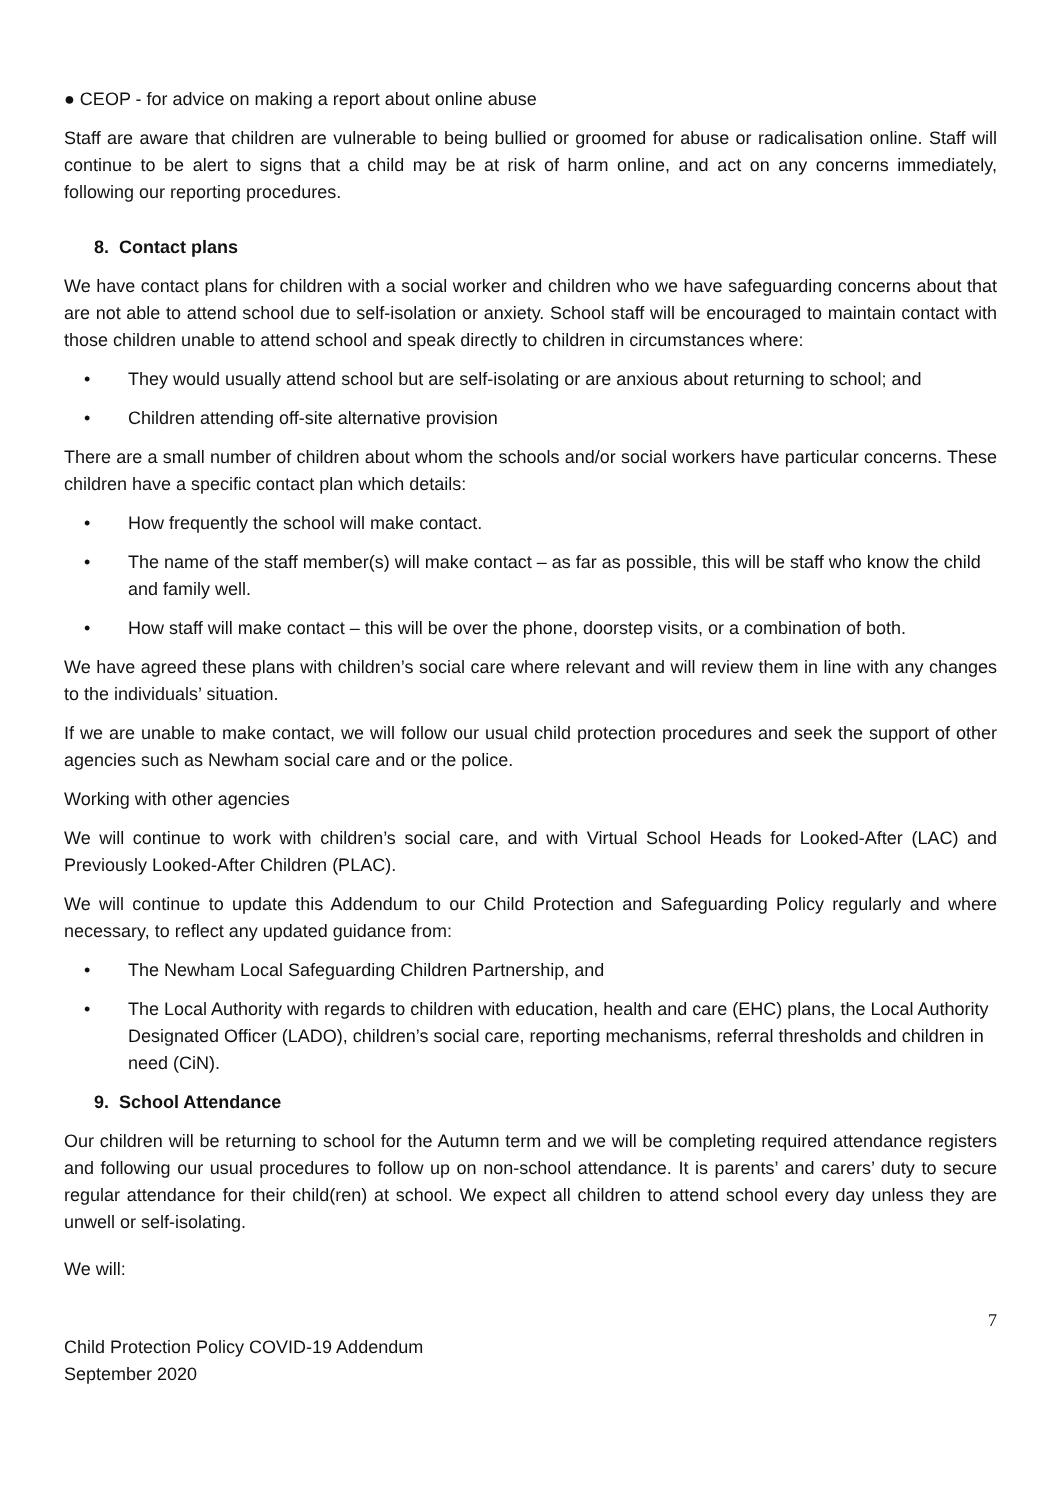● CEOP - for advice on making a report about online abuse
Staff are aware that children are vulnerable to being bullied or groomed for abuse or radicalisation online. Staff will continue to be alert to signs that a child may be at risk of harm online, and act on any concerns immediately, following our reporting procedures.
8. Contact plans
We have contact plans for children with a social worker and children who we have safeguarding concerns about that are not able to attend school due to self-isolation or anxiety. School staff will be encouraged to maintain contact with those children unable to attend school and speak directly to children in circumstances where:
• They would usually attend school but are self-isolating or are anxious about returning to school; and
• Children attending off-site alternative provision
There are a small number of children about whom the schools and/or social workers have particular concerns. These children have a specific contact plan which details:
• How frequently the school will make contact.
• The name of the staff member(s) will make contact – as far as possible, this will be staff who know the child and family well.
• How staff will make contact – this will be over the phone, doorstep visits, or a combination of both.
We have agreed these plans with children’s social care where relevant and will review them in line with any changes to the individuals’ situation.
If we are unable to make contact, we will follow our usual child protection procedures and seek the support of other agencies such as Newham social care and or the police.
Working with other agencies
We will continue to work with children’s social care, and with Virtual School Heads for Looked-After (LAC) and Previously Looked-After Children (PLAC).
We will continue to update this Addendum to our Child Protection and Safeguarding Policy regularly and where necessary, to reflect any updated guidance from:
• The Newham Local Safeguarding Children Partnership, and
• The Local Authority with regards to children with education, health and care (EHC) plans, the Local Authority Designated Officer (LADO), children’s social care, reporting mechanisms, referral thresholds and children in need (CiN).
9. School Attendance
Our children will be returning to school for the Autumn term and we will be completing required attendance registers and following our usual procedures to follow up on non-school attendance. It is parents’ and carers’ duty to secure regular attendance for their child(ren) at school. We expect all children to attend school every day unless they are unwell or self-isolating.
We will:
7
Child Protection Policy COVID-19 Addendum
September 2020